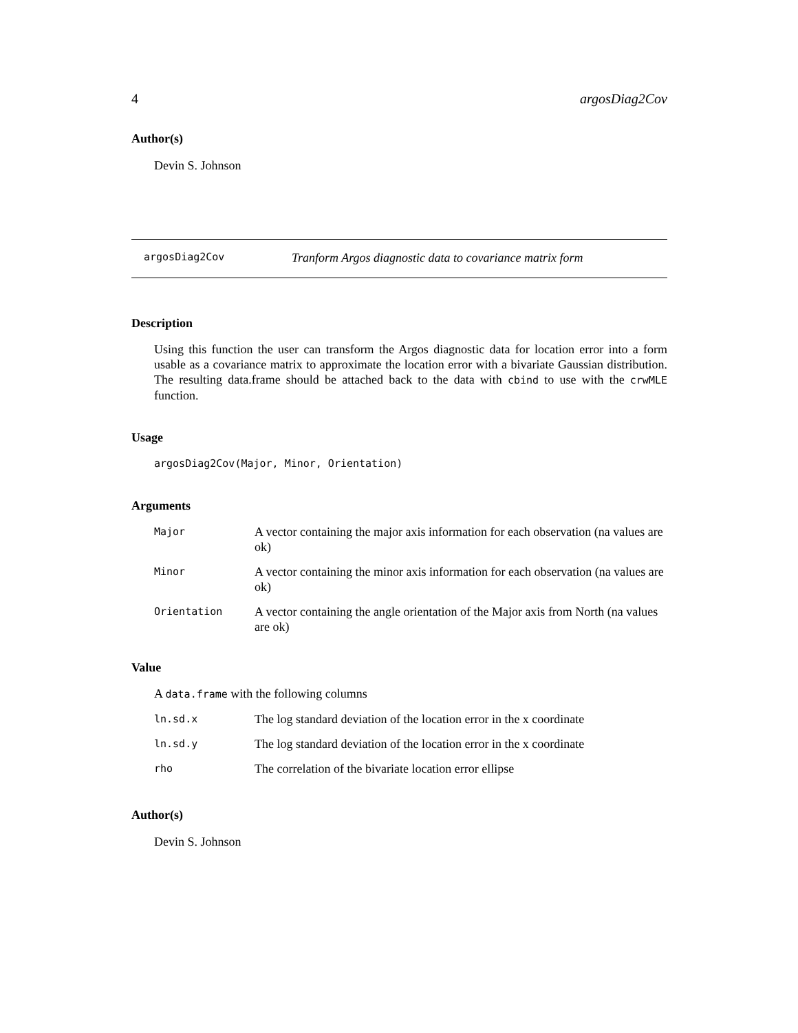4 argosDiag2Cov
Author(s)
Devin S. Johnson
argosDiag2Cov Tranform Argos diagnostic data to covariance matrix form
Description
Using this function the user can transform the Argos diagnostic data for location error into a form usable as a covariance matrix to approximate the location error with a bivariate Gaussian distribution. The resulting data.frame should be attached back to the data with cbind to use with the crwMLE function.
Usage
argosDiag2Cov(Major, Minor, Orientation)
Arguments
| Major | A vector containing the major axis information for each observation (na values are ok) |
| Minor | A vector containing the minor axis information for each observation (na values are ok) |
| Orientation | A vector containing the angle orientation of the Major axis from North (na values are ok) |
Value
A data.frame with the following columns
| ln.sd.x | The log standard deviation of the location error in the x coordinate |
| ln.sd.y | The log standard deviation of the location error in the x coordinate |
| rho | The correlation of the bivariate location error ellipse |
Author(s)
Devin S. Johnson